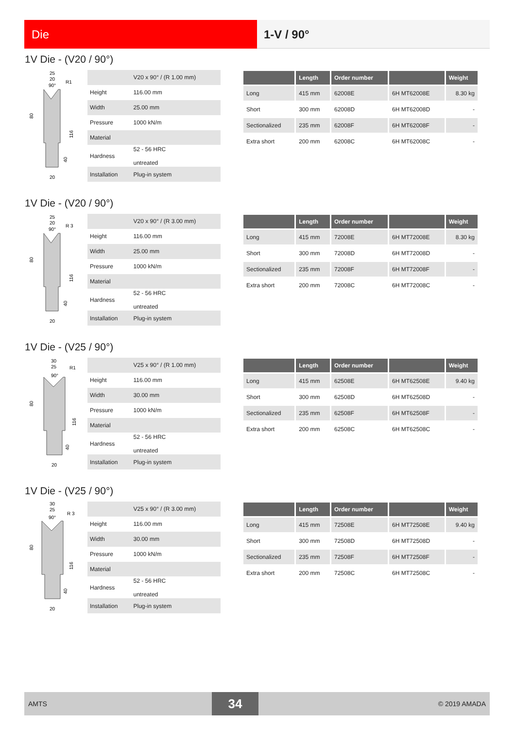Die 1-V / 90°
1V Die - (V20 / 90°)
25
20
90°
R1
80
116
40
20
| | V20 x 90° / (R 1.00 mm) |
| Height | 116.00 mm |
| Width | 25.00 mm |
| Pressure | 1000 kN/m |
| Material | |
| Hardness | 52 - 56 HRC untreated |
| Installation | Plug-in system |
| | Length | Order number | | Weight |
| --- | --- | --- | --- | --- |
| Long | 415 mm | 62008E | 6H MT62008E | 8.30 kg |
| Short | 300 mm | 62008D | 6H MT62008D | - |
| Sectionalized | 235 mm | 62008F | 6H MT62008F | - |
| Extra short | 200 mm | 62008C | 6H MT62008C | - |
1V Die - (V20 / 90°)
25
20
90°
R 3
80
116
40
20
| | V20 x 90° / (R 3.00 mm) |
| Height | 116.00 mm |
| Width | 25.00 mm |
| Pressure | 1000 kN/m |
| Material | |
| Hardness | 52 - 56 HRC untreated |
| Installation | Plug-in system |
| | Length | Order number | | Weight |
| --- | --- | --- | --- | --- |
| Long | 415 mm | 72008E | 6H MT72008E | 8.30 kg |
| Short | 300 mm | 72008D | 6H MT72008D | - |
| Sectionalized | 235 mm | 72008F | 6H MT72008F | - |
| Extra short | 200 mm | 72008C | 6H MT72008C | - |
1V Die - (V25 / 90°)
30
25
90°
R1
80
116
40
20
| | V25 x 90° / (R 1.00 mm) |
| Height | 116.00 mm |
| Width | 30.00 mm |
| Pressure | 1000 kN/m |
| Material | |
| Hardness | 52 - 56 HRC untreated |
| Installation | Plug-in system |
| | Length | Order number | | Weight |
| --- | --- | --- | --- | --- |
| Long | 415 mm | 62508E | 6H MT62508E | 9.40 kg |
| Short | 300 mm | 62508D | 6H MT62508D | - |
| Sectionalized | 235 mm | 62508F | 6H MT62508F | - |
| Extra short | 200 mm | 62508C | 6H MT62508C | - |
1V Die - (V25 / 90°)
30
25
90°
R 3
80
116
40
20
| | V25 x 90° / (R 3.00 mm) |
| Height | 116.00 mm |
| Width | 30.00 mm |
| Pressure | 1000 kN/m |
| Material | |
| Hardness | 52 - 56 HRC untreated |
| Installation | Plug-in system |
| | Length | Order number | | Weight |
| --- | --- | --- | --- | --- |
| Long | 415 mm | 72508E | 6H MT72508E | 9.40 kg |
| Short | 300 mm | 72508D | 6H MT72508D | - |
| Sectionalized | 235 mm | 72508F | 6H MT72508F | - |
| Extra short | 200 mm | 72508C | 6H MT72508C | - |
AMTS
34
© 2019 AMADA